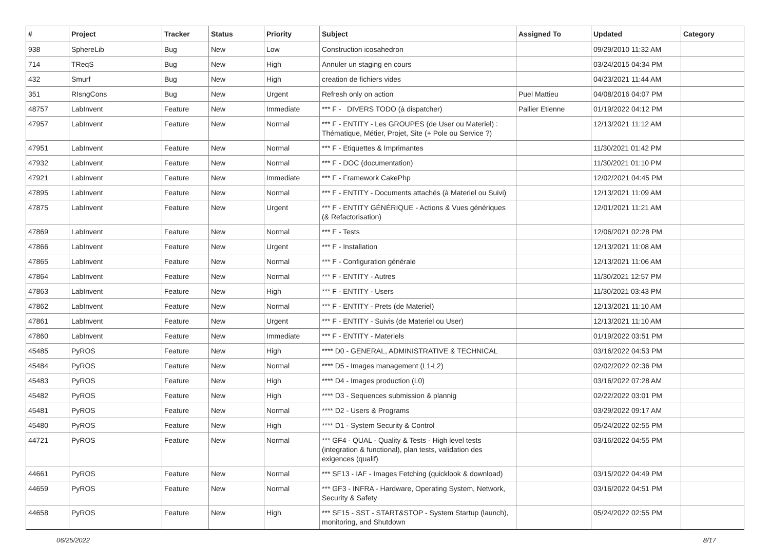| # | Project | Tracker | Status | Priority | Subject | Assigned To | Updated | Category |
| --- | --- | --- | --- | --- | --- | --- | --- | --- |
| 938 | SphereLib | Bug | New | Low | Construction icosahedron | | 09/29/2010 11:32 AM | |
| 714 | TReqS | Bug | New | High | Annuler un staging en cours | | 03/24/2015 04:34 PM | |
| 432 | Smurf | Bug | New | High | creation de fichiers vides | | 04/23/2021 11:44 AM | |
| 351 | RIsngCons | Bug | New | Urgent | Refresh only on action | Puel Mattieu | 04/08/2016 04:07 PM | |
| 48757 | LabInvent | Feature | New | Immediate | *** F - DIVERS TODO (à dispatcher) | Pallier Etienne | 01/19/2022 04:12 PM | |
| 47957 | LabInvent | Feature | New | Normal | *** F - ENTITY - Les GROUPES (de User ou Materiel) : Thématique, Métier, Projet, Site (+ Pole ou Service ?) | | 12/13/2021 11:12 AM | |
| 47951 | LabInvent | Feature | New | Normal | *** F - Etiquettes & Imprimantes | | 11/30/2021 01:42 PM | |
| 47932 | LabInvent | Feature | New | Normal | *** F - DOC (documentation) | | 11/30/2021 01:10 PM | |
| 47921 | LabInvent | Feature | New | Immediate | *** F - Framework CakePhp | | 12/02/2021 04:45 PM | |
| 47895 | LabInvent | Feature | New | Normal | *** F - ENTITY - Documents attachés (à Materiel ou Suivi) | | 12/13/2021 11:09 AM | |
| 47875 | LabInvent | Feature | New | Urgent | *** F - ENTITY GÉNÉRIQUE - Actions & Vues génériques (& Refactorisation) | | 12/01/2021 11:21 AM | |
| 47869 | LabInvent | Feature | New | Normal | *** F - Tests | | 12/06/2021 02:28 PM | |
| 47866 | LabInvent | Feature | New | Urgent | *** F - Installation | | 12/13/2021 11:08 AM | |
| 47865 | LabInvent | Feature | New | Normal | *** F - Configuration générale | | 12/13/2021 11:06 AM | |
| 47864 | LabInvent | Feature | New | Normal | *** F - ENTITY - Autres | | 11/30/2021 12:57 PM | |
| 47863 | LabInvent | Feature | New | High | *** F - ENTITY - Users | | 11/30/2021 03:43 PM | |
| 47862 | LabInvent | Feature | New | Normal | *** F - ENTITY - Prets (de Materiel) | | 12/13/2021 11:10 AM | |
| 47861 | LabInvent | Feature | New | Urgent | *** F - ENTITY - Suivis (de Materiel ou User) | | 12/13/2021 11:10 AM | |
| 47860 | LabInvent | Feature | New | Immediate | *** F - ENTITY - Materiels | | 01/19/2022 03:51 PM | |
| 45485 | PyROS | Feature | New | High | **** D0 - GENERAL, ADMINISTRATIVE & TECHNICAL | | 03/16/2022 04:53 PM | |
| 45484 | PyROS | Feature | New | Normal | **** D5 - Images management (L1-L2) | | 02/02/2022 02:36 PM | |
| 45483 | PyROS | Feature | New | High | **** D4 - Images production (L0) | | 03/16/2022 07:28 AM | |
| 45482 | PyROS | Feature | New | High | **** D3 - Sequences submission & plannig | | 02/22/2022 03:01 PM | |
| 45481 | PyROS | Feature | New | Normal | **** D2 - Users & Programs | | 03/29/2022 09:17 AM | |
| 45480 | PyROS | Feature | New | High | **** D1 - System Security & Control | | 05/24/2022 02:55 PM | |
| 44721 | PyROS | Feature | New | Normal | *** GF4 - QUAL - Quality & Tests - High level tests (integration & functional), plan tests, validation des exigences (qualif) | | 03/16/2022 04:55 PM | |
| 44661 | PyROS | Feature | New | Normal | *** SF13 - IAF - Images Fetching (quicklook & download) | | 03/15/2022 04:49 PM | |
| 44659 | PyROS | Feature | New | Normal | *** GF3 - INFRA - Hardware, Operating System, Network, Security & Safety | | 03/16/2022 04:51 PM | |
| 44658 | PyROS | Feature | New | High | *** SF15 - SST - START&STOP - System Startup (launch), monitoring, and Shutdown | | 05/24/2022 02:55 PM | |
06/25/2022 8/17